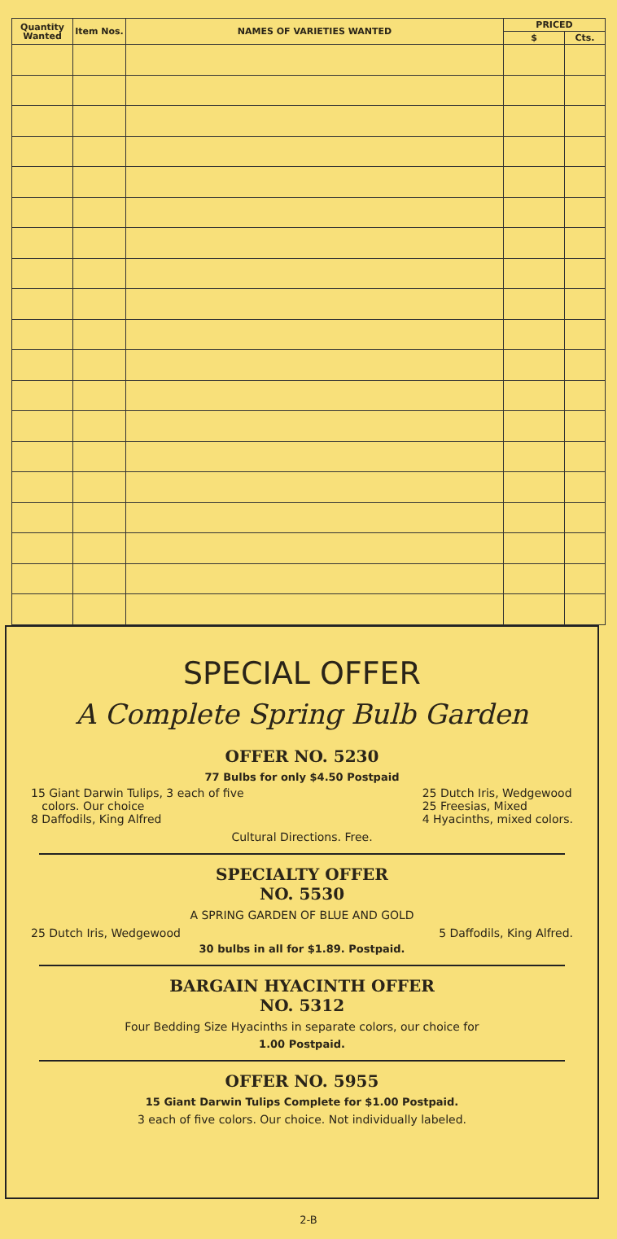| Quantity Wanted | Item Nos. | NAMES OF VARIETIES WANTED | PRICED | |
| --- | --- | --- | --- | --- |
| | | | $ | Cts. |
SPECIAL OFFER
A Complete Spring Bulb Garden
OFFER NO. 5230
77 Bulbs for only $4.50 Postpaid
15 Giant Darwin Tulips, 3 each of five
colors. Our choice
8 Daffodils, King Alfred
25 Dutch Iris, Wedgewood
25 Freesias, Mixed
4 Hyacinths, mixed colors.
Cultural Directions. Free.
SPECIALTY OFFER
NO. 5530
A SPRING GARDEN OF BLUE AND GOLD
25 Dutch Iris, Wedgewood 5 Daffodils, King Alfred.
30 bulbs in all for $1.89. Postpaid.
BARGAIN HYACINTH OFFER
NO. 5312
Four Bedding Size Hyacinths in separate colors, our choice for
1.00 Postpaid.
OFFER NO. 5955
15 Giant Darwin Tulips Complete for $1.00 Postpaid.
3 each of five colors. Our choice. Not individually labeled.
2-B